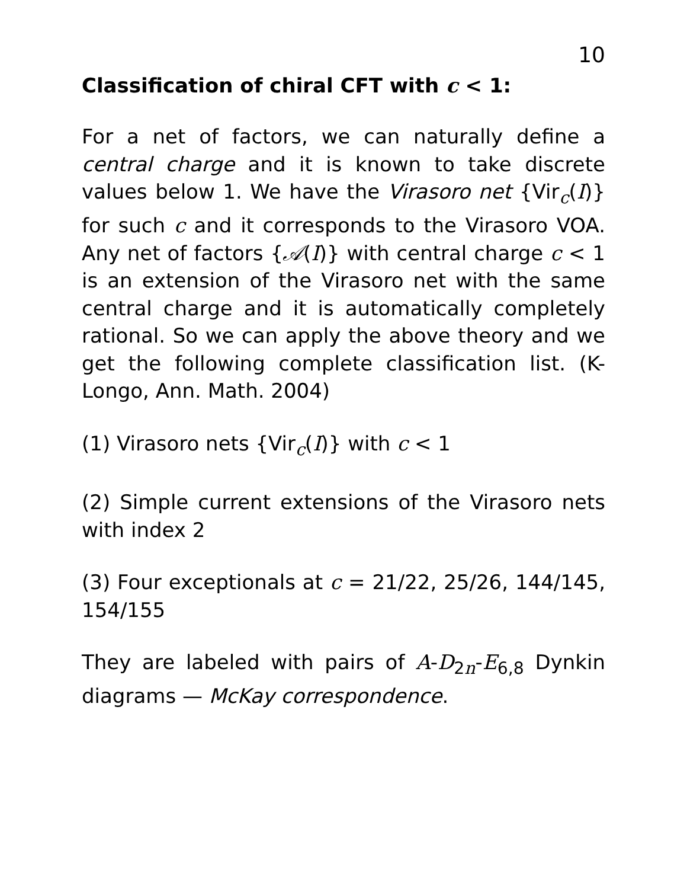10
Classification of chiral CFT with c < 1:
For a net of factors, we can naturally define a central charge and it is known to take discrete values below 1. We have the Virasoro net {Vir<sub>c</sub>(I)} for such c and it corresponds to the Virasoro VOA. Any net of factors {𝒜(I)} with central charge c < 1 is an extension of the Virasoro net with the same central charge and it is automatically completely rational. So we can apply the above theory and we get the following complete classification list. (K-Longo, Ann. Math. 2004)
(1) Virasoro nets {Vir<sub>c</sub>(I)} with c < 1
(2) Simple current extensions of the Virasoro nets with index 2
(3) Four exceptionals at c = 21/22, 25/26, 144/145, 154/155
They are labeled with pairs of A-D<sub>2n</sub>-E<sub>6,8</sub> Dynkin diagrams — McKay correspondence.